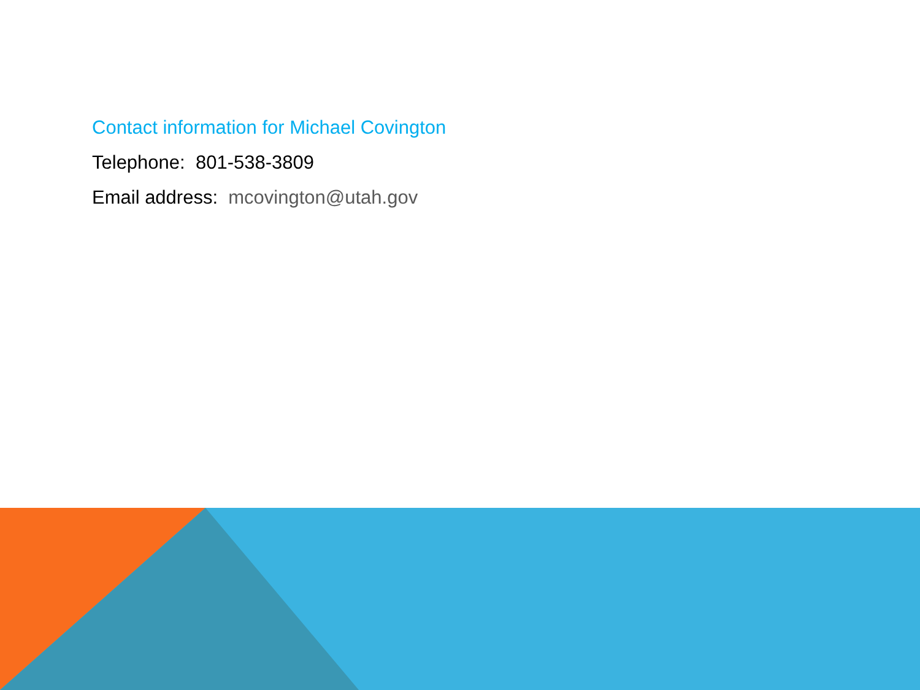Contact information for Michael Covington
Telephone: 801-538-3809
Email address: mcovington@utah.gov